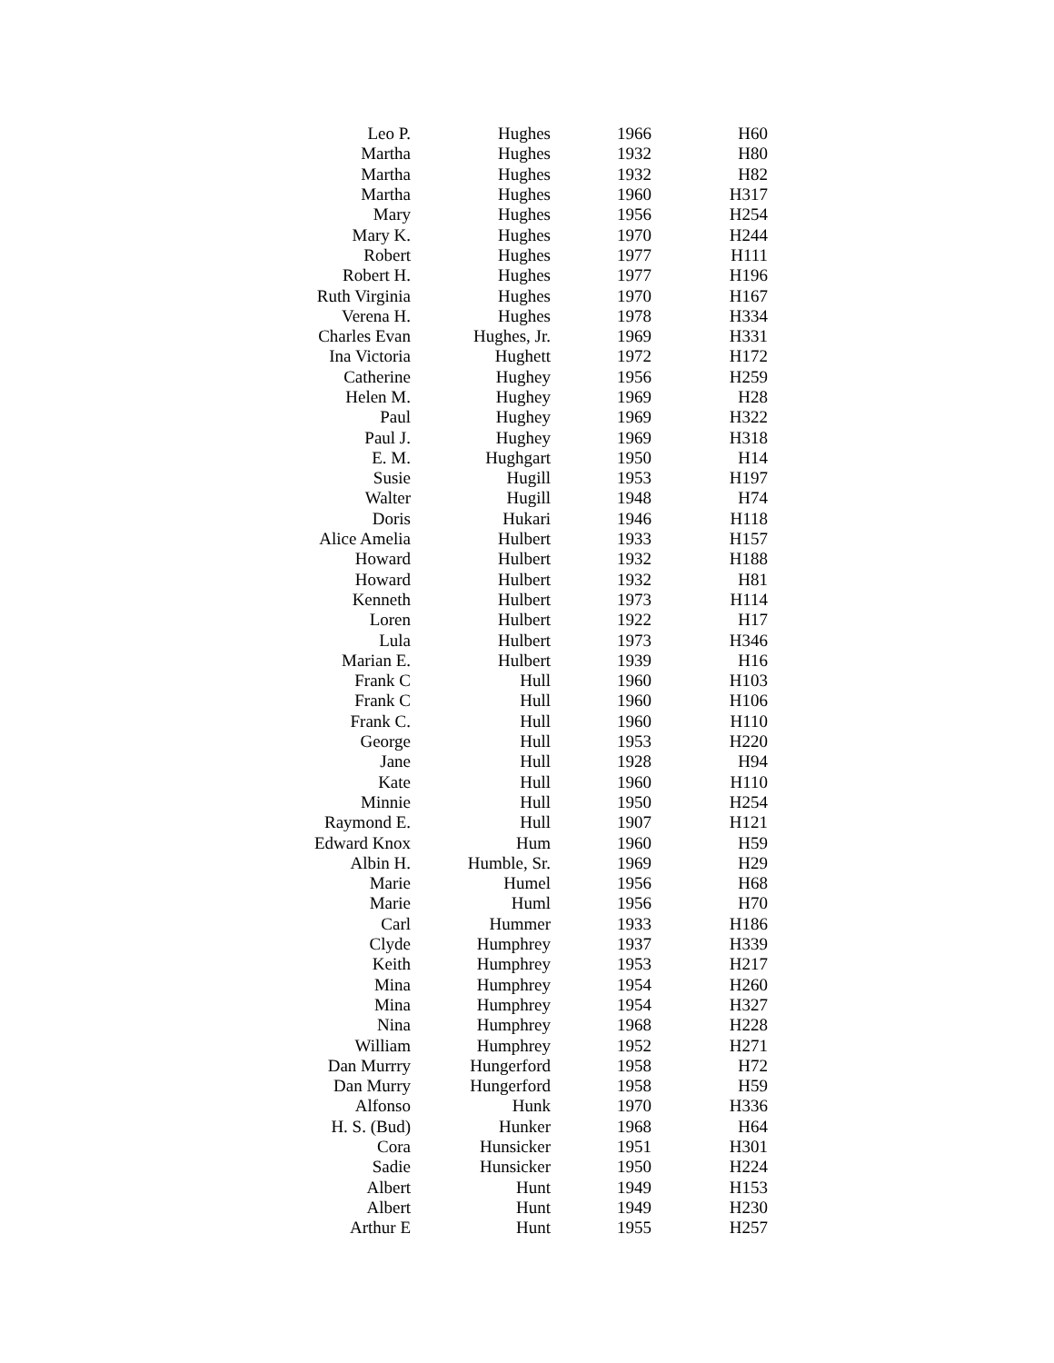| Leo P. | Hughes | 1966 | H60 |
| Martha | Hughes | 1932 | H80 |
| Martha | Hughes | 1932 | H82 |
| Martha | Hughes | 1960 | H317 |
| Mary | Hughes | 1956 | H254 |
| Mary K. | Hughes | 1970 | H244 |
| Robert | Hughes | 1977 | H111 |
| Robert H. | Hughes | 1977 | H196 |
| Ruth Virginia | Hughes | 1970 | H167 |
| Verena H. | Hughes | 1978 | H334 |
| Charles Evan | Hughes, Jr. | 1969 | H331 |
| Ina Victoria | Hughett | 1972 | H172 |
| Catherine | Hughey | 1956 | H259 |
| Helen M. | Hughey | 1969 | H28 |
| Paul | Hughey | 1969 | H322 |
| Paul J. | Hughey | 1969 | H318 |
| E. M. | Hughgart | 1950 | H14 |
| Susie | Hugill | 1953 | H197 |
| Walter | Hugill | 1948 | H74 |
| Doris | Hukari | 1946 | H118 |
| Alice Amelia | Hulbert | 1933 | H157 |
| Howard | Hulbert | 1932 | H188 |
| Howard | Hulbert | 1932 | H81 |
| Kenneth | Hulbert | 1973 | H114 |
| Loren | Hulbert | 1922 | H17 |
| Lula | Hulbert | 1973 | H346 |
| Marian E. | Hulbert | 1939 | H16 |
| Frank C | Hull | 1960 | H103 |
| Frank C | Hull | 1960 | H106 |
| Frank C. | Hull | 1960 | H110 |
| George | Hull | 1953 | H220 |
| Jane | Hull | 1928 | H94 |
| Kate | Hull | 1960 | H110 |
| Minnie | Hull | 1950 | H254 |
| Raymond E. | Hull | 1907 | H121 |
| Edward Knox | Hum | 1960 | H59 |
| Albin H. | Humble, Sr. | 1969 | H29 |
| Marie | Humel | 1956 | H68 |
| Marie | Huml | 1956 | H70 |
| Carl | Hummer | 1933 | H186 |
| Clyde | Humphrey | 1937 | H339 |
| Keith | Humphrey | 1953 | H217 |
| Mina | Humphrey | 1954 | H260 |
| Mina | Humphrey | 1954 | H327 |
| Nina | Humphrey | 1968 | H228 |
| William | Humphrey | 1952 | H271 |
| Dan Murrry | Hungerford | 1958 | H72 |
| Dan Murry | Hungerford | 1958 | H59 |
| Alfonso | Hunk | 1970 | H336 |
| H. S. (Bud) | Hunker | 1968 | H64 |
| Cora | Hunsicker | 1951 | H301 |
| Sadie | Hunsicker | 1950 | H224 |
| Albert | Hunt | 1949 | H153 |
| Albert | Hunt | 1949 | H230 |
| Arthur E | Hunt | 1955 | H257 |